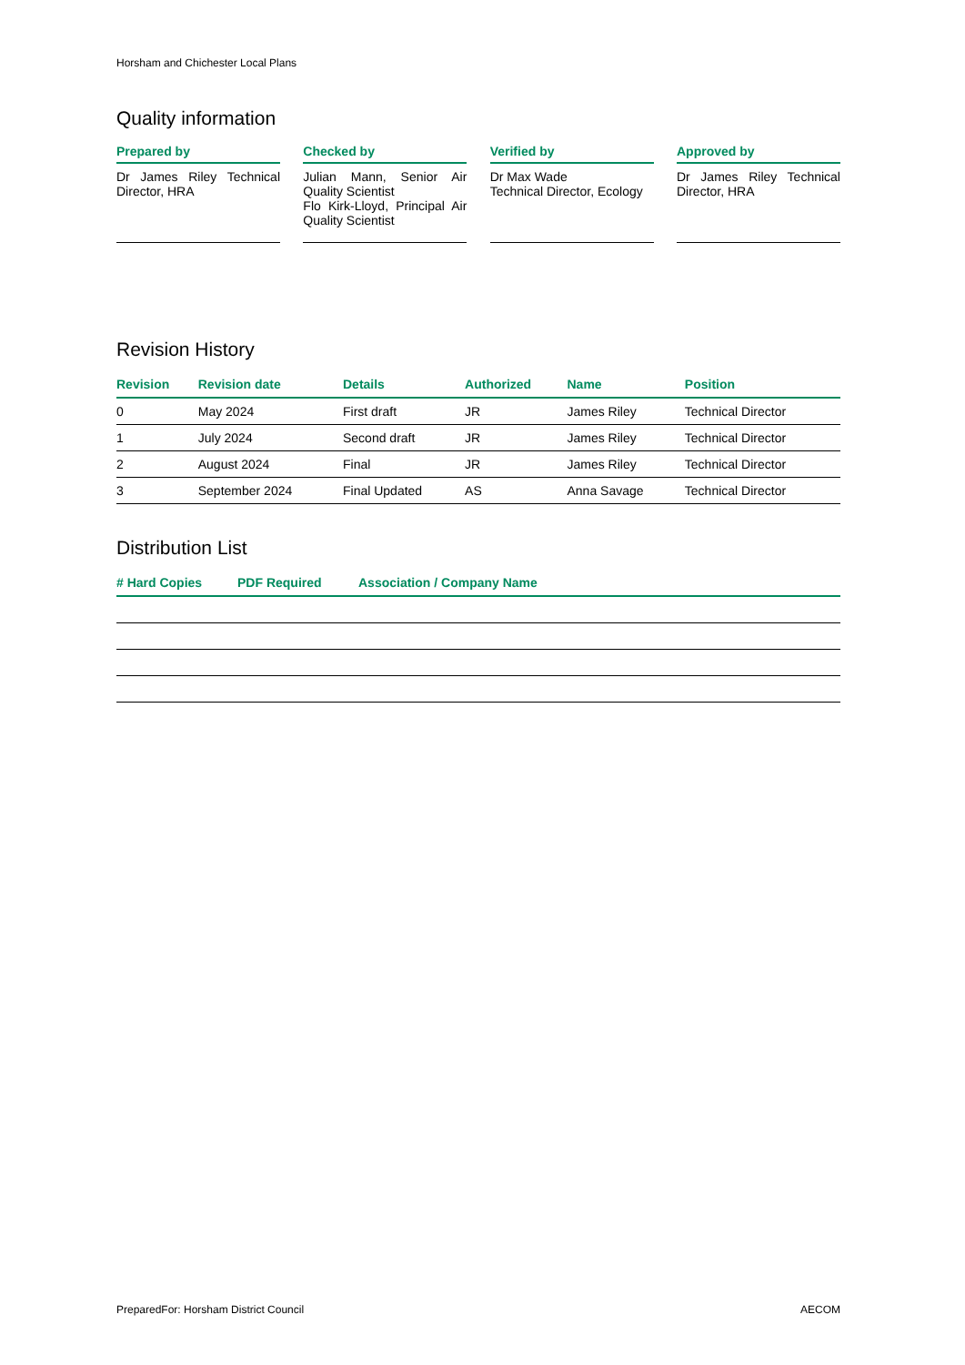Horsham and Chichester Local Plans
Quality information
Prepared by
Dr James Riley Technical Director, HRA
Checked by
Julian Mann, Senior Air Quality Scientist
Flo Kirk-Lloyd, Principal Air Quality Scientist
Verified by
Dr Max Wade
Technical Director, Ecology
Approved by
Dr James Riley Technical Director, HRA
Revision History
| Revision | Revision date | Details | Authorized | Name | Position |
| --- | --- | --- | --- | --- | --- |
| 0 | May 2024 | First draft | JR | James Riley | Technical Director |
| 1 | July 2024 | Second draft | JR | James Riley | Technical Director |
| 2 | August 2024 | Final | JR | James Riley | Technical Director |
| 3 | September 2024 | Final Updated | AS | Anna Savage | Technical Director |
Distribution List
| # Hard Copies | PDF Required | Association / Company Name |
| --- | --- | --- |
PreparedFor: Horsham District Council AECOM